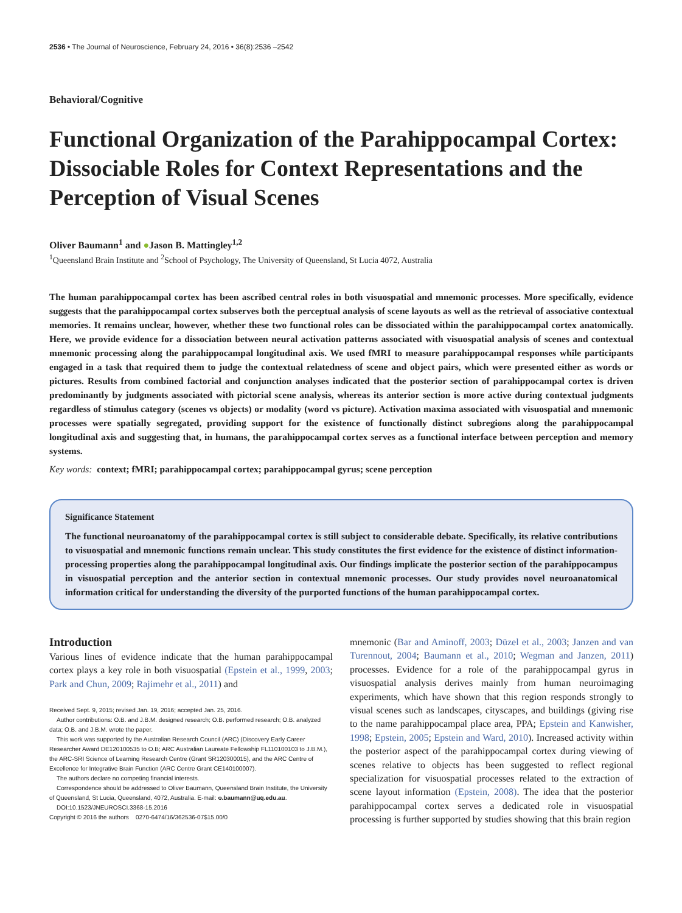2536 • The Journal of Neuroscience, February 24, 2016 • 36(8):2536 –2542
Behavioral/Cognitive
Functional Organization of the Parahippocampal Cortex: Dissociable Roles for Context Representations and the Perception of Visual Scenes
Oliver Baumann<sup>1</sup> and ●Jason B. Mattingley<sup>1,2</sup>
<sup>1</sup> Queensland Brain Institute and <sup>2</sup>School of Psychology, The University of Queensland, St Lucia 4072, Australia
The human parahippocampal cortex has been ascribed central roles in both visuospatial and mnemonic processes. More specifically, evidence suggests that the parahippocampal cortex subserves both the perceptual analysis of scene layouts as well as the retrieval of associative contextual memories. It remains unclear, however, whether these two functional roles can be dissociated within the parahippocampal cortex anatomically. Here, we provide evidence for a dissociation between neural activation patterns associated with visuospatial analysis of scenes and contextual mnemonic processing along the parahippocampal longitudinal axis. We used fMRI to measure parahippocampal responses while participants engaged in a task that required them to judge the contextual relatedness of scene and object pairs, which were presented either as words or pictures. Results from combined factorial and conjunction analyses indicated that the posterior section of parahippocampal cortex is driven predominantly by judgments associated with pictorial scene analysis, whereas its anterior section is more active during contextual judgments regardless of stimulus category (scenes vs objects) or modality (word vs picture). Activation maxima associated with visuospatial and mnemonic processes were spatially segregated, providing support for the existence of functionally distinct subregions along the parahippocampal longitudinal axis and suggesting that, in humans, the parahippocampal cortex serves as a functional interface between perception and memory systems.
Key words: context; fMRI; parahippocampal cortex; parahippocampal gyrus; scene perception
Significance Statement
The functional neuroanatomy of the parahippocampal cortex is still subject to considerable debate. Specifically, its relative contributions to visuospatial and mnemonic functions remain unclear. This study constitutes the first evidence for the existence of distinct information-processing properties along the parahippocampal longitudinal axis. Our findings implicate the posterior section of the parahippocampus in visuospatial perception and the anterior section in contextual mnemonic processes. Our study provides novel neuroanatomical information critical for understanding the diversity of the purported functions of the human parahippocampal cortex.
Introduction
Various lines of evidence indicate that the human parahippocampal cortex plays a key role in both visuospatial (Epstein et al., 1999, 2003; Park and Chun, 2009; Rajimehr et al., 2011) and
Received Sept. 9, 2015; revised Jan. 19, 2016; accepted Jan. 25, 2016.
Author contributions: O.B. and J.B.M. designed research; O.B. performed research; O.B. analyzed data; O.B. and J.B.M. wrote the paper.
This work was supported by the Australian Research Council (ARC) (Discovery Early Career Researcher Award DE120100535 to O.B; ARC Australian Laureate Fellowship FL110100103 to J.B.M.), the ARC-SRI Science of Learning Research Centre (Grant SR120300015), and the ARC Centre of Excellence for Integrative Brain Function (ARC Centre Grant CE140100007).
The authors declare no competing financial interests.
Correspondence should be addressed to Oliver Baumann, Queensland Brain Institute, the University of Queensland, St Lucia, Queensland, 4072, Australia. E-mail: o.baumann@uq.edu.au.
DOI:10.1523/JNEUROSCI.3368-15.2016
Copyright © 2016 the authors 0270-6474/16/362536-07$15.00/0
mnemonic (Bar and Aminoff, 2003; Düzel et al., 2003; Janzen and van Turennout, 2004; Baumann et al., 2010; Wegman and Janzen, 2011) processes. Evidence for a role of the parahippocampal gyrus in visuospatial analysis derives mainly from human neuroimaging experiments, which have shown that this region responds strongly to visual scenes such as landscapes, cityscapes, and buildings (giving rise to the name parahippocampal place area, PPA; Epstein and Kanwisher, 1998; Epstein, 2005; Epstein and Ward, 2010). Increased activity within the posterior aspect of the parahippocampal cortex during viewing of scenes relative to objects has been suggested to reflect regional specialization for visuospatial processes related to the extraction of scene layout information (Epstein, 2008). The idea that the posterior parahippocampal cortex serves a dedicated role in visuospatial processing is further supported by studies showing that this brain region